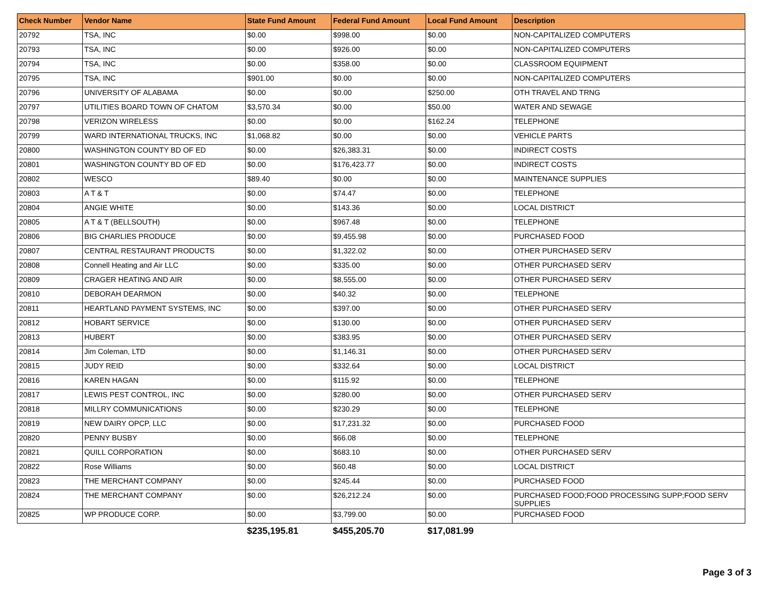| Check Number | Vendor Name | State Fund Amount | Federal Fund Amount | Local Fund Amount | Description |
| --- | --- | --- | --- | --- | --- |
| 20792 | TSA, INC | $0.00 | $998.00 | $0.00 | NON-CAPITALIZED COMPUTERS |
| 20793 | TSA, INC | $0.00 | $926.00 | $0.00 | NON-CAPITALIZED COMPUTERS |
| 20794 | TSA, INC | $0.00 | $358.00 | $0.00 | CLASSROOM EQUIPMENT |
| 20795 | TSA, INC | $901.00 | $0.00 | $0.00 | NON-CAPITALIZED COMPUTERS |
| 20796 | UNIVERSITY OF ALABAMA | $0.00 | $0.00 | $250.00 | OTH TRAVEL AND TRNG |
| 20797 | UTILITIES BOARD TOWN OF CHATOM | $3,570.34 | $0.00 | $50.00 | WATER AND SEWAGE |
| 20798 | VERIZON WIRELESS | $0.00 | $0.00 | $162.24 | TELEPHONE |
| 20799 | WARD INTERNATIONAL TRUCKS, INC | $1,068.82 | $0.00 | $0.00 | VEHICLE PARTS |
| 20800 | WASHINGTON COUNTY BD OF ED | $0.00 | $26,383.31 | $0.00 | INDIRECT COSTS |
| 20801 | WASHINGTON COUNTY BD OF ED | $0.00 | $176,423.77 | $0.00 | INDIRECT COSTS |
| 20802 | WESCO | $89.40 | $0.00 | $0.00 | MAINTENANCE SUPPLIES |
| 20803 | A T & T | $0.00 | $74.47 | $0.00 | TELEPHONE |
| 20804 | ANGIE WHITE | $0.00 | $143.36 | $0.00 | LOCAL DISTRICT |
| 20805 | A T & T (BELLSOUTH) | $0.00 | $967.48 | $0.00 | TELEPHONE |
| 20806 | BIG CHARLIES PRODUCE | $0.00 | $9,455.98 | $0.00 | PURCHASED FOOD |
| 20807 | CENTRAL RESTAURANT PRODUCTS | $0.00 | $1,322.02 | $0.00 | OTHER PURCHASED SERV |
| 20808 | Connell Heating and Air LLC | $0.00 | $335.00 | $0.00 | OTHER PURCHASED SERV |
| 20809 | CRAGER HEATING AND AIR | $0.00 | $8,555.00 | $0.00 | OTHER PURCHASED SERV |
| 20810 | DEBORAH DEARMON | $0.00 | $40.32 | $0.00 | TELEPHONE |
| 20811 | HEARTLAND PAYMENT SYSTEMS, INC | $0.00 | $397.00 | $0.00 | OTHER PURCHASED SERV |
| 20812 | HOBART SERVICE | $0.00 | $130.00 | $0.00 | OTHER PURCHASED SERV |
| 20813 | HUBERT | $0.00 | $383.95 | $0.00 | OTHER PURCHASED SERV |
| 20814 | Jim Coleman, LTD | $0.00 | $1,146.31 | $0.00 | OTHER PURCHASED SERV |
| 20815 | JUDY REID | $0.00 | $332.64 | $0.00 | LOCAL DISTRICT |
| 20816 | KAREN HAGAN | $0.00 | $115.92 | $0.00 | TELEPHONE |
| 20817 | LEWIS PEST CONTROL, INC | $0.00 | $280.00 | $0.00 | OTHER PURCHASED SERV |
| 20818 | MILLRY COMMUNICATIONS | $0.00 | $230.29 | $0.00 | TELEPHONE |
| 20819 | NEW DAIRY OPCP, LLC | $0.00 | $17,231.32 | $0.00 | PURCHASED FOOD |
| 20820 | PENNY BUSBY | $0.00 | $66.08 | $0.00 | TELEPHONE |
| 20821 | QUILL CORPORATION | $0.00 | $683.10 | $0.00 | OTHER PURCHASED SERV |
| 20822 | Rose Williams | $0.00 | $60.48 | $0.00 | LOCAL DISTRICT |
| 20823 | THE MERCHANT COMPANY | $0.00 | $245.44 | $0.00 | PURCHASED FOOD |
| 20824 | THE MERCHANT COMPANY | $0.00 | $26,212.24 | $0.00 | PURCHASED FOOD;FOOD PROCESSING SUPP;FOOD SERV SUPPLIES |
| 20825 | WP PRODUCE CORP. | $0.00 | $3,799.00 | $0.00 | PURCHASED FOOD |
| | | $235,195.81 | $455,205.70 | $17,081.99 | |
Page 3 of 3